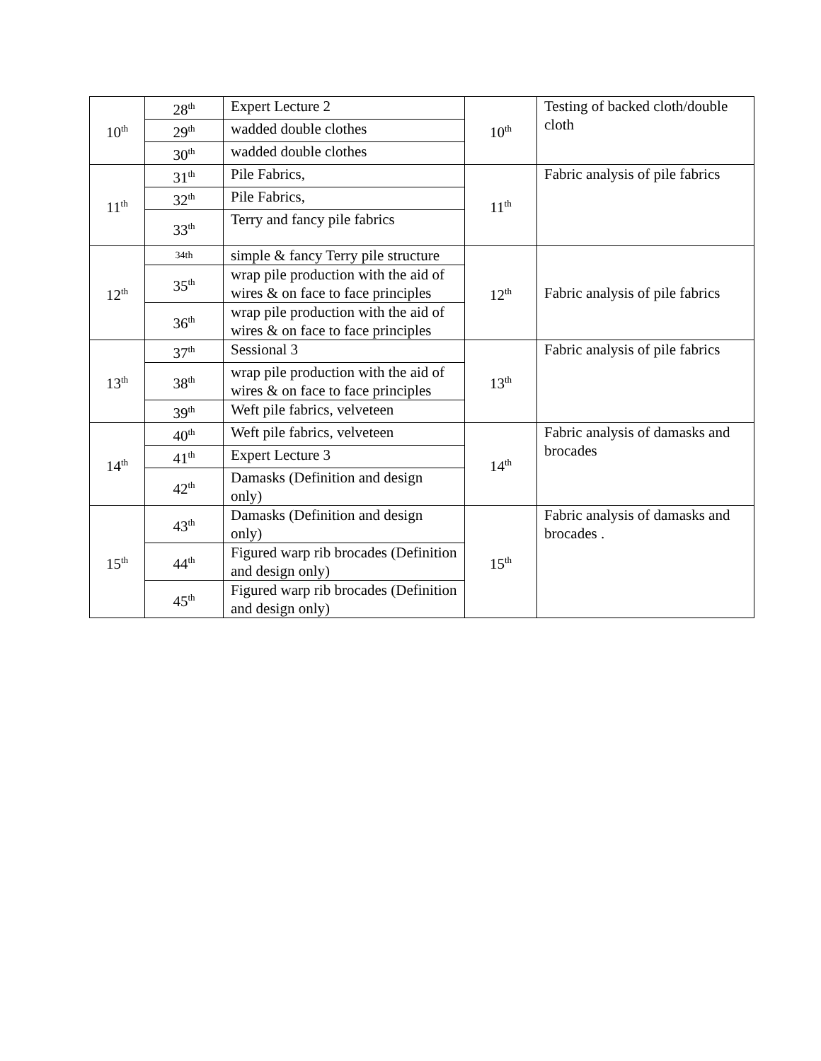| 10<sup>th</sup> | 28<sup>th</sup> | Expert Lecture 2 | 10<sup>th</sup> | Testing of backed cloth/double cloth |
| | 29<sup>th</sup> | wadded double clothes | | |
| | 30<sup>th</sup> | wadded double clothes | | |
| 11<sup>th</sup> | 31<sup>th</sup> | Pile Fabrics, | 11<sup>th</sup> | Fabric analysis of pile fabrics |
| | 32<sup>th</sup> | Pile Fabrics, | | |
| | 33<sup>th</sup> | Terry and fancy pile fabrics | | |
| 12<sup>th</sup> | 34th | simple & fancy Terry pile structure | 12<sup>th</sup> | Fabric analysis of pile fabrics |
| | 35<sup>th</sup> | wrap pile production with the aid of wires & on face to face principles | | |
| | 36<sup>th</sup> | wrap pile production with the aid of wires & on face to face principles | | |
| 13<sup>th</sup> | 37<sup>th</sup> | Sessional 3 | 13<sup>th</sup> | Fabric analysis of pile fabrics |
| | 38<sup>th</sup> | wrap pile production with the aid of wires & on face to face principles | | |
| | 39<sup>th</sup> | Weft pile fabrics, velveteen | | |
| 14<sup>th</sup> | 40<sup>th</sup> | Weft pile fabrics, velveteen | 14<sup>th</sup> | Fabric analysis of damasks and brocades |
| | 41<sup>th</sup> | Expert Lecture 3 | | |
| | 42<sup>th</sup> | Damasks (Definition and design only) | | |
| 15<sup>th</sup> | 43<sup>th</sup> | Damasks (Definition and design only) | 15<sup>th</sup> | Fabric analysis of damasks and brocades . |
| | 44<sup>th</sup> | Figured warp rib brocades (Definition and design only) | | |
| | 45<sup>th</sup> | Figured warp rib brocades (Definition and design only) | | |